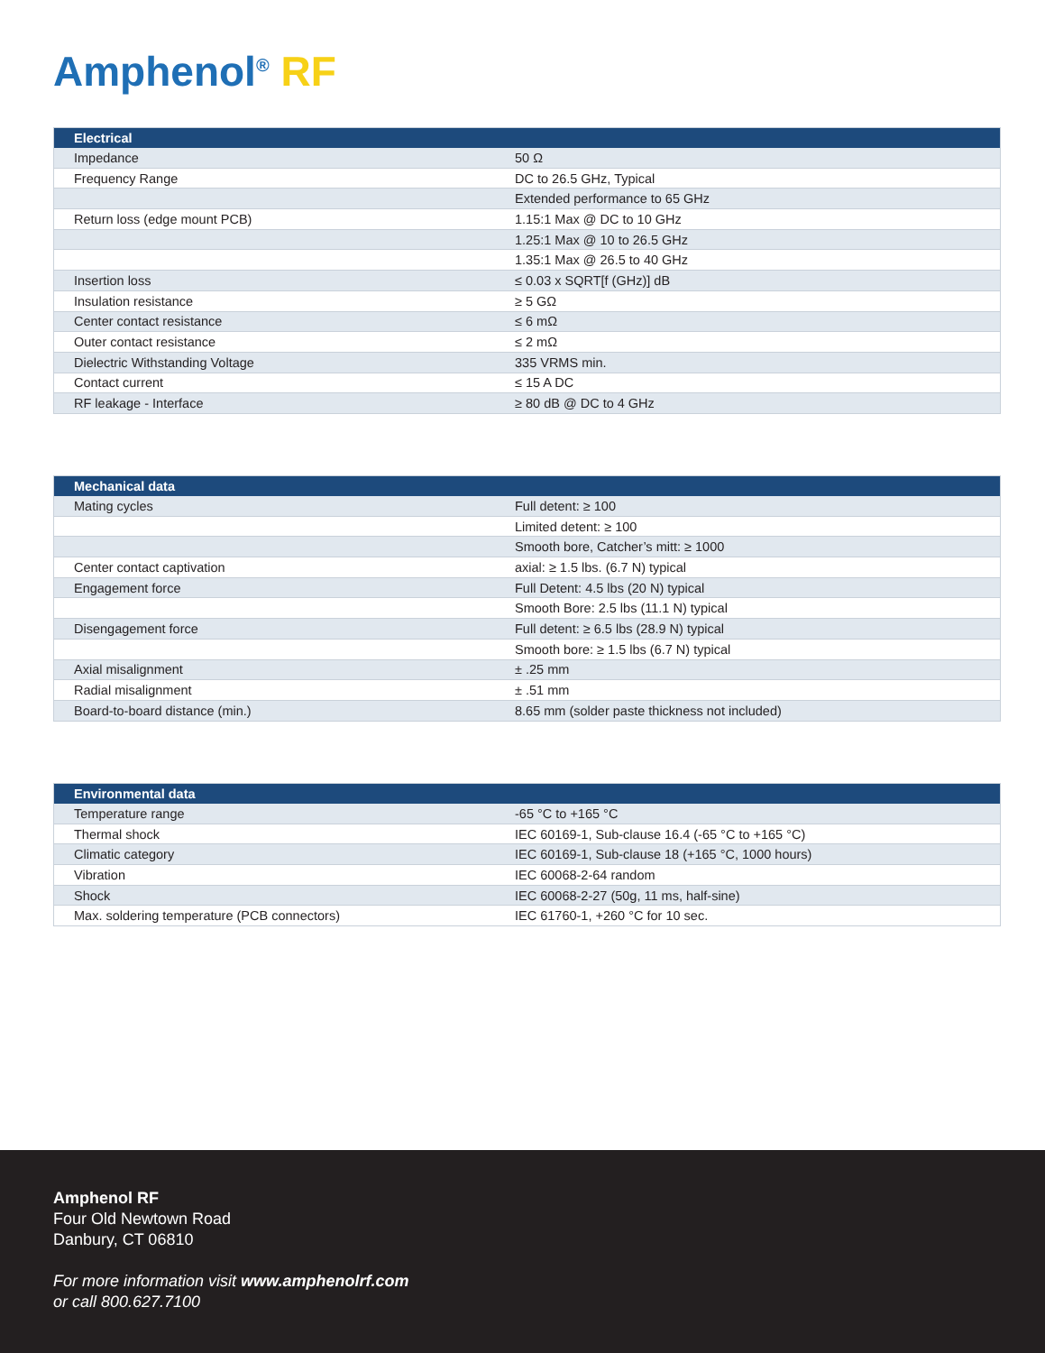Amphenol<sup>®</sup> RF
| Electrical | |
| --- | --- |
| Impedance | 50 Ω |
| Frequency Range | DC to 26.5 GHz, Typical |
| | Extended performance to 65 GHz |
| Return loss (edge mount PCB) | 1.15:1 Max @ DC to 10 GHz |
| | 1.25:1 Max @ 10 to 26.5 GHz |
| | 1.35:1 Max @ 26.5 to 40 GHz |
| Insertion loss | ≤ 0.03 x SQRT[f (GHz)] dB |
| Insulation resistance | ≥ 5 GΩ |
| Center contact resistance | ≤ 6 mΩ |
| Outer contact resistance | ≤ 2 mΩ |
| Dielectric Withstanding Voltage | 335 VRMS min. |
| Contact current | ≤ 15 A DC |
| RF leakage - Interface | ≥ 80 dB @ DC to 4 GHz |
| Mechanical data | |
| --- | --- |
| Mating cycles | Full detent: ≥ 100 |
| | Limited detent: ≥ 100 |
| | Smooth bore, Catcher’s mitt: ≥ 1000 |
| Center contact captivation | axial: ≥ 1.5 lbs. (6.7 N) typical |
| Engagement force | Full Detent: 4.5 lbs (20 N) typical |
| | Smooth Bore: 2.5 lbs (11.1 N) typical |
| Disengagement force | Full detent: ≥ 6.5 lbs (28.9 N) typical |
| | Smooth bore: ≥ 1.5 lbs (6.7 N) typical |
| Axial misalignment | ± .25 mm |
| Radial misalignment | ± .51 mm |
| Board-to-board distance (min.) | 8.65 mm (solder paste thickness not included) |
| Environmental data | |
| --- | --- |
| Temperature range | -65 °C to +165 °C |
| Thermal shock | IEC 60169-1, Sub-clause 16.4 (-65 °C to +165 °C) |
| Climatic category | IEC 60169-1, Sub-clause 18 (+165 °C, 1000 hours) |
| Vibration | IEC 60068-2-64 random |
| Shock | IEC 60068-2-27 (50g, 11 ms, half-sine) |
| Max. soldering temperature (PCB connectors) | IEC 61760-1, +260 °C for 10 sec. |
Amphenol RF
Four Old Newtown Road
Danbury, CT 06810
For more information visit www.amphenolrf.com
or call 800.627.7100